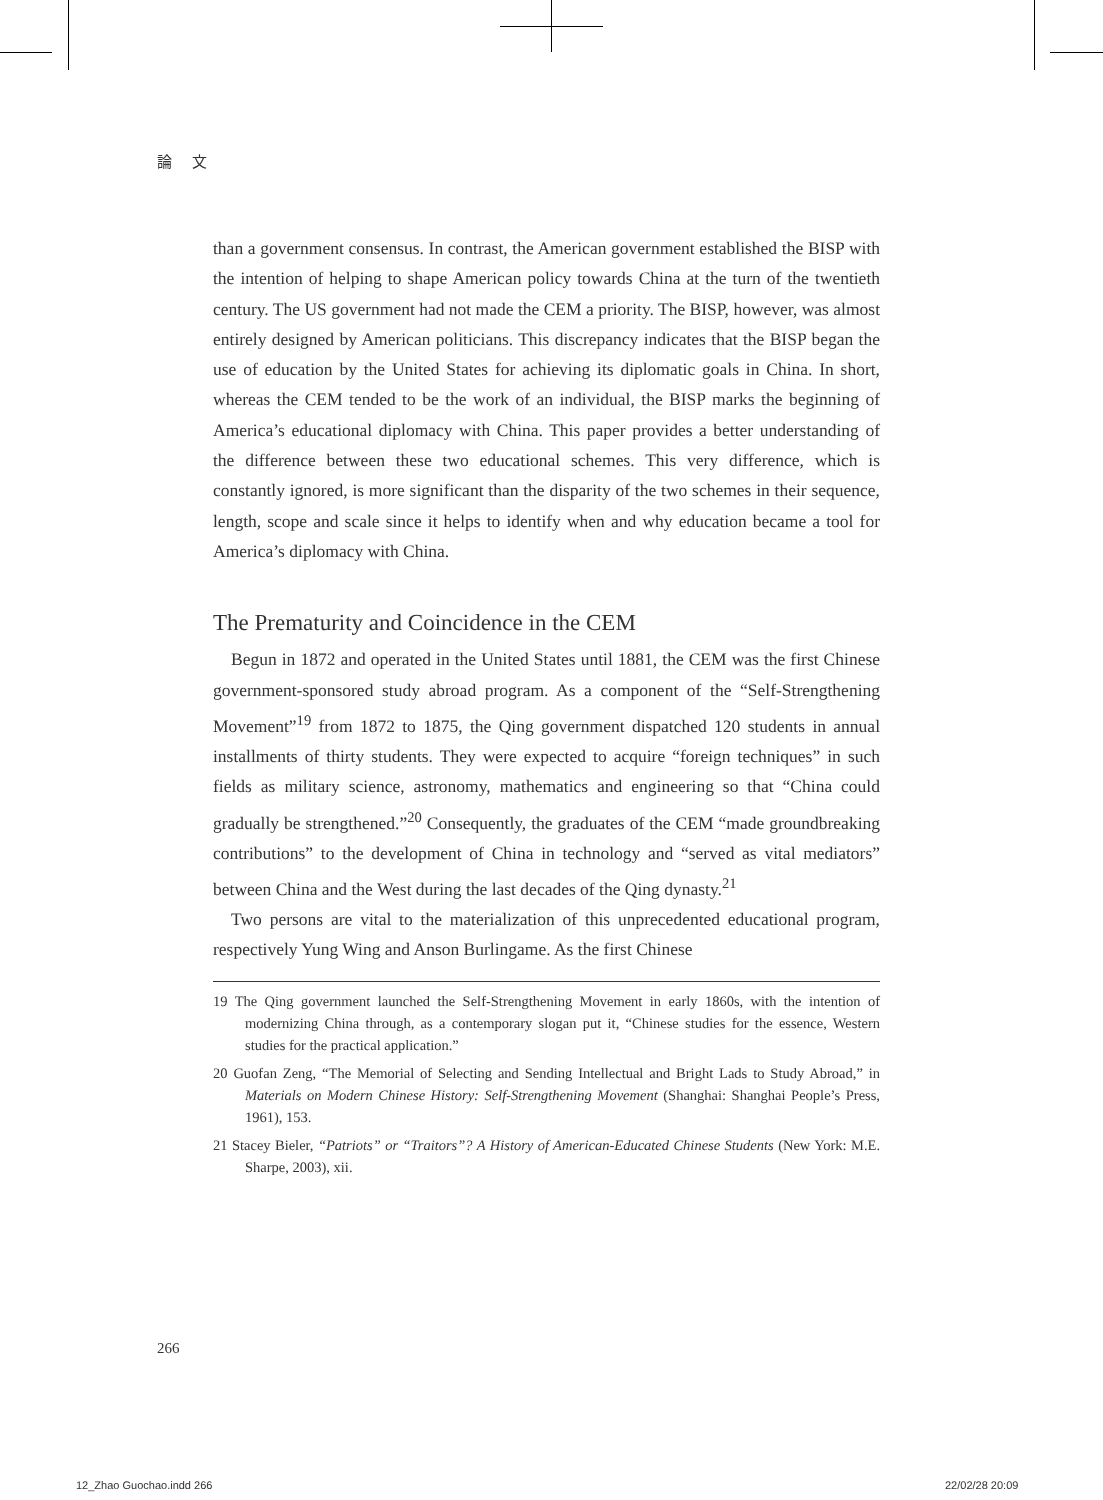論 文
than a government consensus. In contrast, the American government established the BISP with the intention of helping to shape American policy towards China at the turn of the twentieth century. The US government had not made the CEM a priority. The BISP, however, was almost entirely designed by American politicians. This discrepancy indicates that the BISP began the use of education by the United States for achieving its diplomatic goals in China. In short, whereas the CEM tended to be the work of an individual, the BISP marks the beginning of America’s educational diplomacy with China. This paper provides a better understanding of the difference between these two educational schemes. This very difference, which is constantly ignored, is more significant than the disparity of the two schemes in their sequence, length, scope and scale since it helps to identify when and why education became a tool for America’s diplomacy with China.
The Prematurity and Coincidence in the CEM
Begun in 1872 and operated in the United States until 1881, the CEM was the first Chinese government-sponsored study abroad program. As a component of the “Self-Strengthening Movement”<sup>19</sup> from 1872 to 1875, the Qing government dispatched 120 students in annual installments of thirty students. They were expected to acquire “foreign techniques” in such fields as military science, astronomy, mathematics and engineering so that “China could gradually be strengthened.”<sup>20</sup> Consequently, the graduates of the CEM “made groundbreaking contributions” to the development of China in technology and “served as vital mediators” between China and the West during the last decades of the Qing dynasty.<sup>21</sup>
Two persons are vital to the materialization of this unprecedented educational program, respectively Yung Wing and Anson Burlingame. As the first Chinese
19 The Qing government launched the Self-Strengthening Movement in early 1860s, with the intention of modernizing China through, as a contemporary slogan put it, “Chinese studies for the essence, Western studies for the practical application.”
20 Guofan Zeng, “The Memorial of Selecting and Sending Intellectual and Bright Lads to Study Abroad,” in Materials on Modern Chinese History: Self-Strengthening Movement (Shanghai: Shanghai People’s Press, 1961), 153.
21 Stacey Bieler, “Patriots” or “Traitors”? A History of American-Educated Chinese Students (New York: M.E. Sharpe, 2003), xii.
266
12_Zhao Guochao.indd 266 22/02/28 20:09